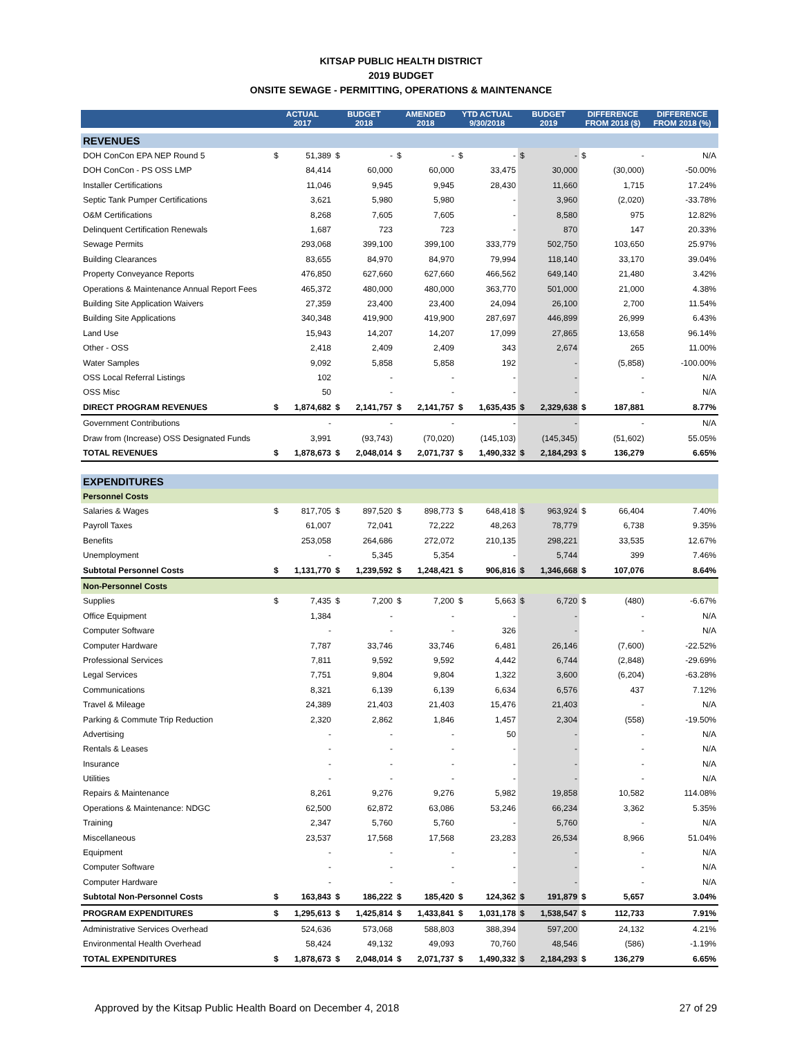KITSAP PUBLIC HEALTH DISTRICT
2019 BUDGET
ONSITE SEWAGE - PERMITTING, OPERATIONS & MAINTENANCE
| | ACTUAL 2017 | | BUDGET 2018 | | AMENDED 2018 | | YTD ACTUAL 9/30/2018 | | BUDGET 2019 | | DIFFERENCE FROM 2018 ($) | | DIFFERENCE FROM 2018 (%) |
| --- | --- | --- | --- | --- | --- | --- | --- | --- | --- | --- | --- | --- | --- |
| REVENUES | | | | | | | | | | | | | |
| DOH ConCon EPA NEP Round 5 | $ | 51,389 | $ | - | $ | - | $ | - | $ | - | $ | - | N/A |
| DOH ConCon - PS OSS LMP | | 84,414 | | 60,000 | | 60,000 | | 33,475 | | 30,000 | | (30,000) | -50.00% |
| Installer Certifications | | 11,046 | | 9,945 | | 9,945 | | 28,430 | | 11,660 | | 1,715 | 17.24% |
| Septic Tank Pumper Certifications | | 3,621 | | 5,980 | | 5,980 | | - | | 3,960 | | (2,020) | -33.78% |
| O&M Certifications | | 8,268 | | 7,605 | | 7,605 | | - | | 8,580 | | 975 | 12.82% |
| Delinquent Certification Renewals | | 1,687 | | 723 | | 723 | | - | | 870 | | 147 | 20.33% |
| Sewage Permits | | 293,068 | | 399,100 | | 399,100 | | 333,779 | | 502,750 | | 103,650 | 25.97% |
| Building Clearances | | 83,655 | | 84,970 | | 84,970 | | 79,994 | | 118,140 | | 33,170 | 39.04% |
| Property Conveyance Reports | | 476,850 | | 627,660 | | 627,660 | | 466,562 | | 649,140 | | 21,480 | 3.42% |
| Operations & Maintenance Annual Report Fees | | 465,372 | | 480,000 | | 480,000 | | 363,770 | | 501,000 | | 21,000 | 4.38% |
| Building Site Application Waivers | | 27,359 | | 23,400 | | 23,400 | | 24,094 | | 26,100 | | 2,700 | 11.54% |
| Building Site Applications | | 340,348 | | 419,900 | | 419,900 | | 287,697 | | 446,899 | | 26,999 | 6.43% |
| Land Use | | 15,943 | | 14,207 | | 14,207 | | 17,099 | | 27,865 | | 13,658 | 96.14% |
| Other - OSS | | 2,418 | | 2,409 | | 2,409 | | 343 | | 2,674 | | 265 | 11.00% |
| Water Samples | | 9,092 | | 5,858 | | 5,858 | | 192 | | - | | (5,858) | -100.00% |
| OSS Local Referral Listings | | 102 | | - | | - | | - | | - | | - | N/A |
| OSS Misc | | 50 | | - | | - | | - | | - | | - | N/A |
| DIRECT PROGRAM REVENUES | $ | 1,874,682 | $ | 2,141,757 | $ | 2,141,757 | $ | 1,635,435 | $ | 2,329,638 | $ | 187,881 | 8.77% |
| Government Contributions | | - | | - | | - | | - | | - | | - | N/A |
| Draw from (Increase) OSS Designated Funds | | 3,991 | | (93,743) | | (70,020) | | (145,103) | | (145,345) | | (51,602) | 55.05% |
| TOTAL REVENUES | $ | 1,878,673 | $ | 2,048,014 | $ | 2,071,737 | $ | 1,490,332 | $ | 2,184,293 | $ | 136,279 | 6.65% |
| EXPENDITURES | | | | | | | | | | | | | |
| Personnel Costs | | | | | | | | | | | | | |
| Salaries & Wages | $ | 817,705 | $ | 897,520 | $ | 898,773 | $ | 648,418 | $ | 963,924 | $ | 66,404 | 7.40% |
| Payroll Taxes | | 61,007 | | 72,041 | | 72,222 | | 48,263 | | 78,779 | | 6,738 | 9.35% |
| Benefits | | 253,058 | | 264,686 | | 272,072 | | 210,135 | | 298,221 | | 33,535 | 12.67% |
| Unemployment | | - | | 5,345 | | 5,354 | | - | | 5,744 | | 399 | 7.46% |
| Subtotal Personnel Costs | $ | 1,131,770 | $ | 1,239,592 | $ | 1,248,421 | $ | 906,816 | $ | 1,346,668 | $ | 107,076 | 8.64% |
| Non-Personnel Costs | | | | | | | | | | | | | |
| Supplies | $ | 7,435 | $ | 7,200 | $ | 7,200 | $ | 5,663 | $ | 6,720 | $ | (480) | -6.67% |
| Office Equipment | | 1,384 | | - | | - | | - | | - | | - | N/A |
| Computer Software | | - | | - | | - | | 326 | | - | | - | N/A |
| Computer Hardware | | 7,787 | | 33,746 | | 33,746 | | 6,481 | | 26,146 | | (7,600) | -22.52% |
| Professional Services | | 7,811 | | 9,592 | | 9,592 | | 4,442 | | 6,744 | | (2,848) | -29.69% |
| Legal Services | | 7,751 | | 9,804 | | 9,804 | | 1,322 | | 3,600 | | (6,204) | -63.28% |
| Communications | | 8,321 | | 6,139 | | 6,139 | | 6,634 | | 6,576 | | 437 | 7.12% |
| Travel & Mileage | | 24,389 | | 21,403 | | 21,403 | | 15,476 | | 21,403 | | - | N/A |
| Parking & Commute Trip Reduction | | 2,320 | | 2,862 | | 1,846 | | 1,457 | | 2,304 | | (558) | -19.50% |
| Advertising | | - | | - | | - | | 50 | | - | | - | N/A |
| Rentals & Leases | | - | | - | | - | | - | | - | | - | N/A |
| Insurance | | - | | - | | - | | - | | - | | - | N/A |
| Utilities | | - | | - | | - | | - | | - | | - | N/A |
| Repairs & Maintenance | | 8,261 | | 9,276 | | 9,276 | | 5,982 | | 19,858 | | 10,582 | 114.08% |
| Operations & Maintenance: NDGC | | 62,500 | | 62,872 | | 63,086 | | 53,246 | | 66,234 | | 3,362 | 5.35% |
| Training | | 2,347 | | 5,760 | | 5,760 | | - | | 5,760 | | - | N/A |
| Miscellaneous | | 23,537 | | 17,568 | | 17,568 | | 23,283 | | 26,534 | | 8,966 | 51.04% |
| Equipment | | - | | - | | - | | - | | - | | - | N/A |
| Computer Software | | - | | - | | - | | - | | - | | - | N/A |
| Computer Hardware | | - | | - | | - | | - | | - | | - | N/A |
| Subtotal Non-Personnel Costs | $ | 163,843 | $ | 186,222 | $ | 185,420 | $ | 124,362 | $ | 191,879 | $ | 5,657 | 3.04% |
| PROGRAM EXPENDITURES | $ | 1,295,613 | $ | 1,425,814 | $ | 1,433,841 | $ | 1,031,178 | $ | 1,538,547 | $ | 112,733 | 7.91% |
| Administrative Services Overhead | | 524,636 | | 573,068 | | 588,803 | | 388,394 | | 597,200 | | 24,132 | 4.21% |
| Environmental Health Overhead | | 58,424 | | 49,132 | | 49,093 | | 70,760 | | 48,546 | | (586) | -1.19% |
| TOTAL EXPENDITURES | $ | 1,878,673 | $ | 2,048,014 | $ | 2,071,737 | $ | 1,490,332 | $ | 2,184,293 | $ | 136,279 | 6.65% |
Approved by the Kitsap Public Health Board on December 4, 2018 27 of 29